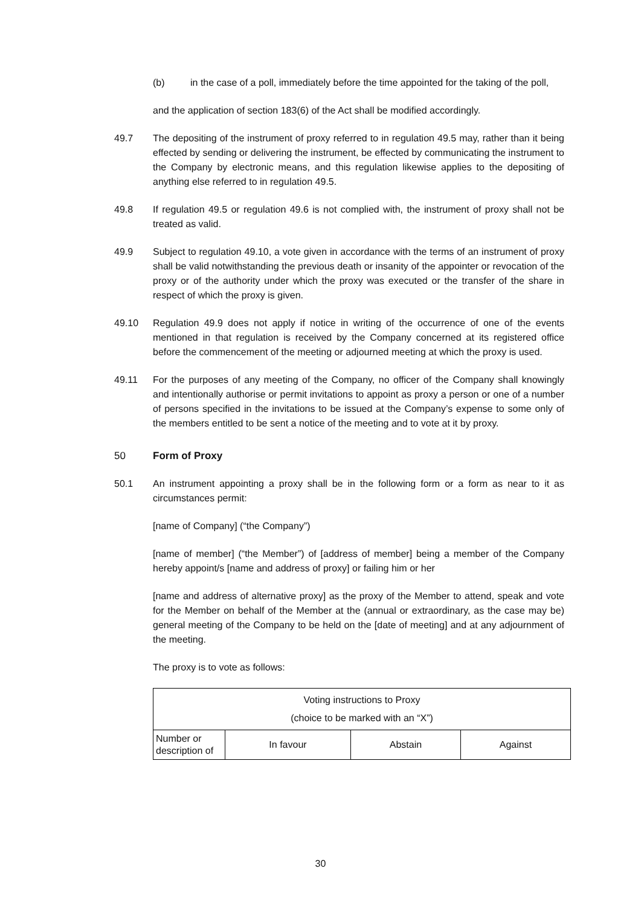(b) in the case of a poll, immediately before the time appointed for the taking of the poll,
and the application of section 183(6) of the Act shall be modified accordingly.
49.7 The depositing of the instrument of proxy referred to in regulation 49.5 may, rather than it being effected by sending or delivering the instrument, be effected by communicating the instrument to the Company by electronic means, and this regulation likewise applies to the depositing of anything else referred to in regulation 49.5.
49.8 If regulation 49.5 or regulation 49.6 is not complied with, the instrument of proxy shall not be treated as valid.
49.9 Subject to regulation 49.10, a vote given in accordance with the terms of an instrument of proxy shall be valid notwithstanding the previous death or insanity of the appointer or revocation of the proxy or of the authority under which the proxy was executed or the transfer of the share in respect of which the proxy is given.
49.10 Regulation 49.9 does not apply if notice in writing of the occurrence of one of the events mentioned in that regulation is received by the Company concerned at its registered office before the commencement of the meeting or adjourned meeting at which the proxy is used.
49.11 For the purposes of any meeting of the Company, no officer of the Company shall knowingly and intentionally authorise or permit invitations to appoint as proxy a person or one of a number of persons specified in the invitations to be issued at the Company’s expense to some only of the members entitled to be sent a notice of the meeting and to vote at it by proxy.
50 Form of Proxy
50.1 An instrument appointing a proxy shall be in the following form or a form as near to it as circumstances permit:
[name of Company] (“the Company”)
[name of member] (“the Member”) of [address of member] being a member of the Company hereby appoint/s [name and address of proxy] or failing him or her
[name and address of alternative proxy] as the proxy of the Member to attend, speak and vote for the Member on behalf of the Member at the (annual or extraordinary, as the case may be) general meeting of the Company to be held on the [date of meeting] and at any adjournment of the meeting.
The proxy is to vote as follows:
| Voting instructions to Proxy (choice to be marked with an “X”) | | | |
| --- | --- | --- | --- |
| Number or description of | In favour | Abstain | Against |
30